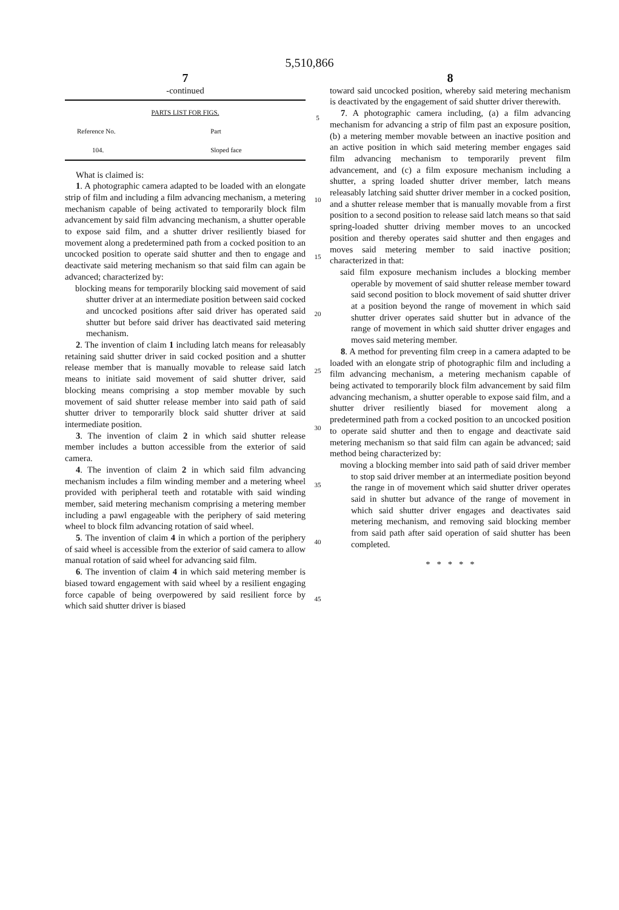5,510,866
7
-continued
| PARTS LIST FOR FIGS. | |
| --- | --- |
| Reference No. | Part |
| 104. | Sloped face |
What is claimed is:
1. A photographic camera adapted to be loaded with an elongate strip of film and including a film advancing mechanism, a metering mechanism capable of being activated to temporarily block film advancement by said film advancing mechanism, a shutter operable to expose said film, and a shutter driver resiliently biased for movement along a predetermined path from a cocked position to an uncocked position to operate said shutter and then to engage and deactivate said metering mechanism so that said film can again be advanced; characterized by:
blocking means for temporarily blocking said movement of said shutter driver at an intermediate position between said cocked and uncocked positions after said driver has operated said shutter but before said driver has deactivated said metering mechanism.
2. The invention of claim 1 including latch means for releasably retaining said shutter driver in said cocked position and a shutter release member that is manually movable to release said latch means to initiate said movement of said shutter driver, said blocking means comprising a stop member movable by such movement of said shutter release member into said path of said shutter driver to temporarily block said shutter driver at said intermediate position.
3. The invention of claim 2 in which said shutter release member includes a button accessible from the exterior of said camera.
4. The invention of claim 2 in which said film advancing mechanism includes a film winding member and a metering wheel provided with peripheral teeth and rotatable with said winding member, said metering mechanism comprising a metering member including a pawl engageable with the periphery of said metering wheel to block film advancing rotation of said wheel.
5. The invention of claim 4 in which a portion of the periphery of said wheel is accessible from the exterior of said camera to allow manual rotation of said wheel for advancing said film.
6. The invention of claim 4 in which said metering member is biased toward engagement with said wheel by a resilient engaging force capable of being overpowered by said resilient force by which said shutter driver is biased
5
10
15
20
25
30
35
40
45
8
toward said uncocked position, whereby said metering mechanism is deactivated by the engagement of said shutter driver therewith.
7. A photographic camera including, (a) a film advancing mechanism for advancing a strip of film past an exposure position, (b) a metering member movable between an inactive position and an active position in which said metering member engages said film advancing mechanism to temporarily prevent film advancement, and (c) a film exposure mechanism including a shutter, a spring loaded shutter driver member, latch means releasably latching said shutter driver member in a cocked position, and a shutter release member that is manually movable from a first position to a second position to release said latch means so that said spring-loaded shutter driving member moves to an uncocked position and thereby operates said shutter and then engages and moves said metering member to said inactive position; characterized in that:
said film exposure mechanism includes a blocking member operable by movement of said shutter release member toward said second position to block movement of said shutter driver at a position beyond the range of movement in which said shutter driver operates said shutter but in advance of the range of movement in which said shutter driver engages and moves said metering member.
8. A method for preventing film creep in a camera adapted to be loaded with an elongate strip of photographic film and including a film advancing mechanism, a metering mechanism capable of being activated to temporarily block film advancement by said film advancing mechanism, a shutter operable to expose said film, and a shutter driver resiliently biased for movement along a predetermined path from a cocked position to an uncocked position to operate said shutter and then to engage and deactivate said metering mechanism so that said film can again be advanced; said method being characterized by:
moving a blocking member into said path of said driver member to stop said driver member at an intermediate position beyond the range in of movement which said shutter driver operates said in shutter but advance of the range of movement in which said shutter driver engages and deactivates said metering mechanism, and removing said blocking member from said path after said operation of said shutter has been completed.
* * * * *